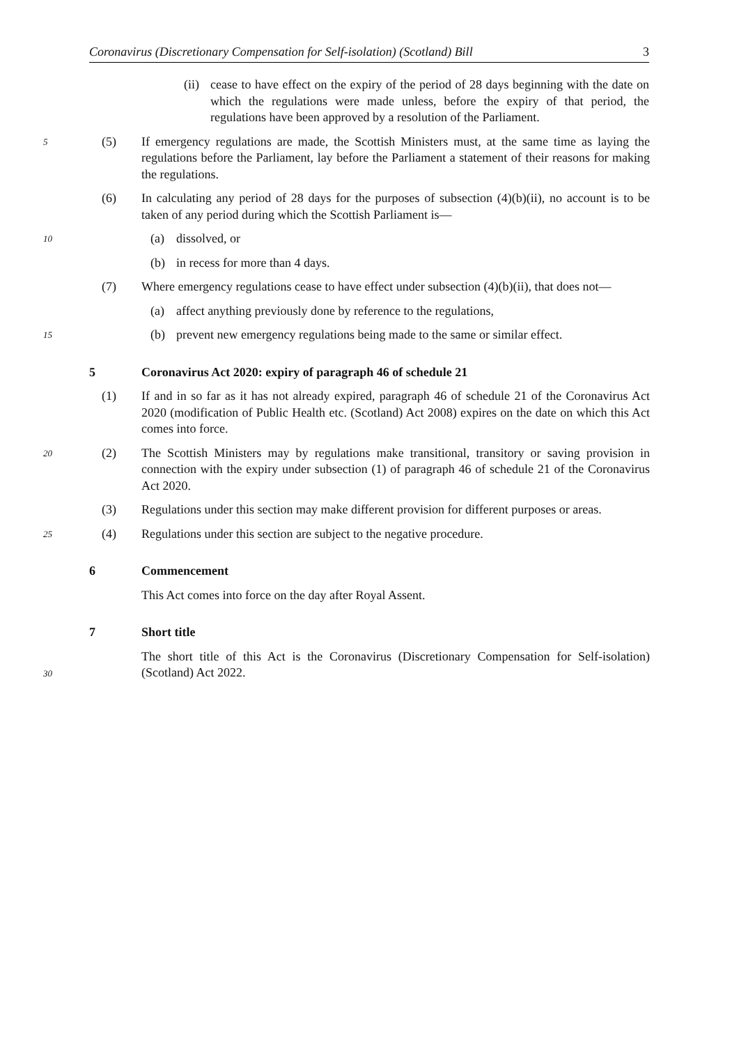Coronavirus (Discretionary Compensation for Self-isolation) (Scotland) Bill 3
(ii) cease to have effect on the expiry of the period of 28 days beginning with the date on which the regulations were made unless, before the expiry of that period, the regulations have been approved by a resolution of the Parliament.
5
(5) If emergency regulations are made, the Scottish Ministers must, at the same time as laying the regulations before the Parliament, lay before the Parliament a statement of their reasons for making the regulations.
(6) In calculating any period of 28 days for the purposes of subsection (4)(b)(ii), no account is to be taken of any period during which the Scottish Parliament is—
10
(a) dissolved, or
(b) in recess for more than 4 days.
(7) Where emergency regulations cease to have effect under subsection (4)(b)(ii), that does not—
(a) affect anything previously done by reference to the regulations,
15
(b) prevent new emergency regulations being made to the same or similar effect.
5 Coronavirus Act 2020: expiry of paragraph 46 of schedule 21
(1) If and in so far as it has not already expired, paragraph 46 of schedule 21 of the Coronavirus Act 2020 (modification of Public Health etc. (Scotland) Act 2008) expires on the date on which this Act comes into force.
20
(2) The Scottish Ministers may by regulations make transitional, transitory or saving provision in connection with the expiry under subsection (1) of paragraph 46 of schedule 21 of the Coronavirus Act 2020.
(3) Regulations under this section may make different provision for different purposes or areas.
25
(4) Regulations under this section are subject to the negative procedure.
6 Commencement
This Act comes into force on the day after Royal Assent.
7 Short title
30
The short title of this Act is the Coronavirus (Discretionary Compensation for Self-isolation) (Scotland) Act 2022.